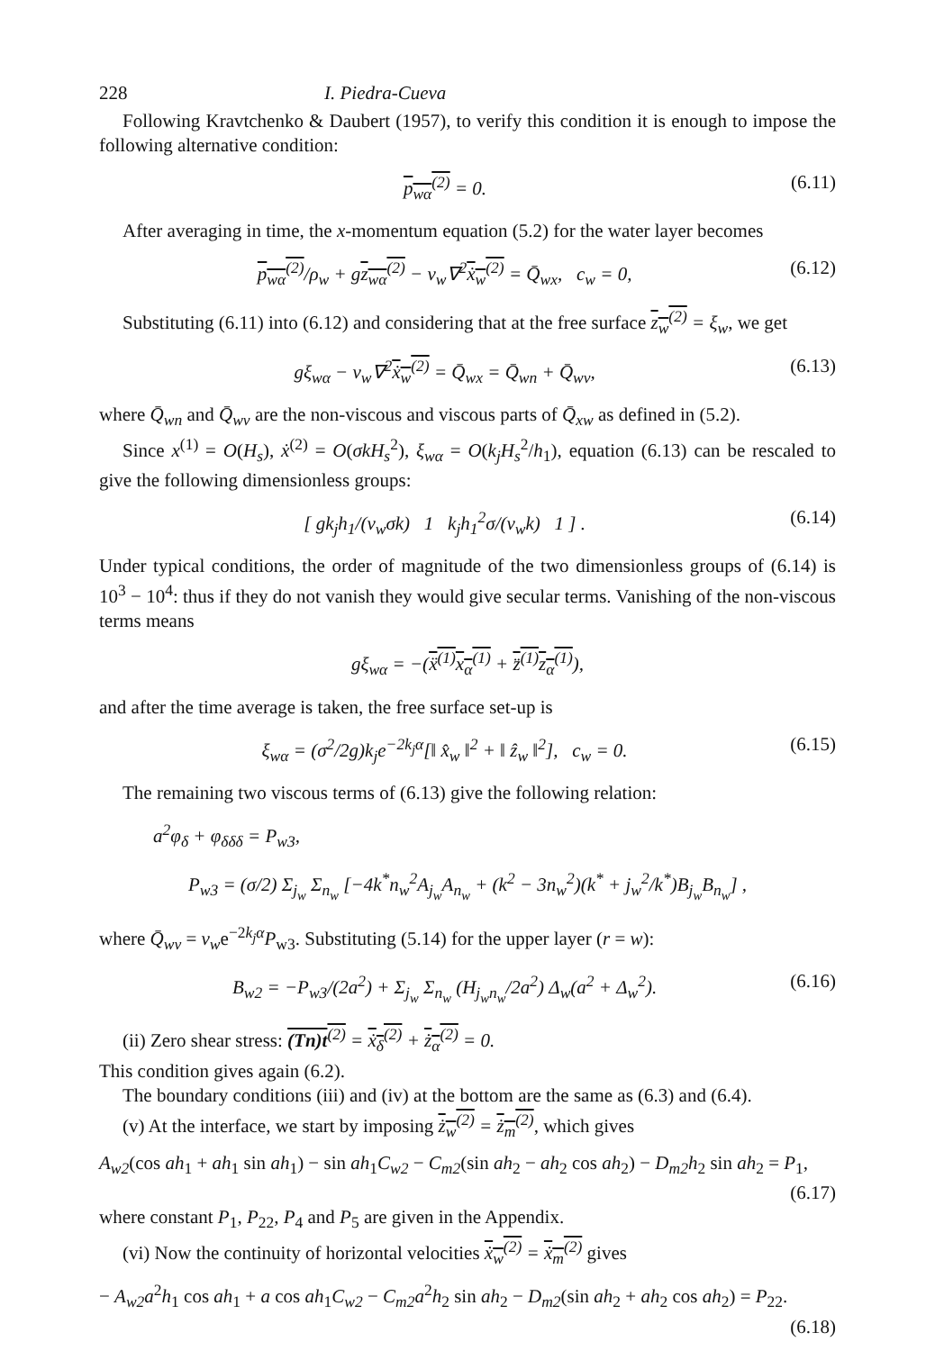228 I. Piedra-Cueva
Following Kravtchenko & Daubert (1957), to verify this condition it is enough to impose the following alternative condition:
p<sub>wα</sub><sup>(2)</sup> = 0. (6.11)
After averaging in time, the x-momentum equation (5.2) for the water layer becomes
p<sub>wα</sub><sup>(2)</sup>/ρ<sub>w</sub> + gz<sub>wα</sub><sup>(2)</sup> − ν<sub>w</sub>∇<sup>2</sup>ẋ<sub>w</sub><sup>(2)</sup> = Q̄<sub>wx</sub>, c<sub>w</sub> = 0, (6.12)
Substituting (6.11) into (6.12) and considering that at the free surface z<sub>w</sub><sup>(2)</sup> = ξ<sub>w</sub>, we get
gξ<sub>wα</sub> − ν<sub>w</sub>∇<sup>2</sup>ẋ<sub>w</sub><sup>(2)</sup> = Q̄<sub>wx</sub> = Q̄<sub>wn</sub> + Q̄<sub>wv</sub>, (6.13)
where Q̄<sub>wn</sub> and Q̄<sub>wv</sub> are the non-viscous and viscous parts of Q̄<sub>xw</sub> as defined in (5.2).
Since x<sup>(1)</sup> = O(H<sub>s</sub>), ẋ<sup>(2)</sup> = O(σkH<sub>s</sub><sup>2</sup>), ξ<sub>wα</sub> = O(k<sub>j</sub>H<sub>s</sub><sup>2</sup>/h<sub>1</sub>), equation (6.13) can be rescaled to give the following dimensionless groups:
[ gk<sub>j</sub>h<sub>1</sub>/(ν<sub>w</sub>σk) 1 k<sub>j</sub>h<sub>1</sub><sup>2</sup>σ/(ν<sub>w</sub>k) 1 ] . (6.14)
Under typical conditions, the order of magnitude of the two dimensionless groups of (6.14) is 10<sup>3</sup> − 10<sup>4</sup>: thus if they do not vanish they would give secular terms. Vanishing of the non-viscous terms means
gξ<sub>wα</sub> = −(ẍ<sup>(1)</sup>x<sub>α</sub><sup>(1)</sup> + z̈<sup>(1)</sup>z<sub>α</sub><sup>(1)</sup>),
and after the time average is taken, the free surface set-up is
ξ<sub>wα</sub> = (σ<sup>2</sup>/2g)k<sub>j</sub>e<sup>−2k<sub>j</sub>α</sup>[‖ x̂<sub>w</sub> ‖<sup>2</sup> + ‖ ẑ<sub>w</sub> ‖<sup>2</sup>], c<sub>w</sub> = 0. (6.15)
The remaining two viscous terms of (6.13) give the following relation:
a<sup>2</sup>φ<sub>δ</sub> + φ<sub>δδδ</sub> = P<sub>w3</sub>,
P<sub>w3</sub> = (σ/2) Σ<sub>j<sub>w</sub></sub> Σ<sub>n<sub>w</sub></sub> [−4k<sup>*</sup>n<sub>w</sub><sup>2</sup>A<sub>j<sub>w</sub></sub>A<sub>n<sub>w</sub></sub> + (k<sup>2</sup> − 3n<sub>w</sub><sup>2</sup>)(k<sup>*</sup> + j<sub>w</sub><sup>2</sup>/k<sup>*</sup>)B<sub>j<sub>w</sub></sub>B<sub>n<sub>w</sub></sub>] ,
where Q̄<sub>wv</sub> = ν<sub>w</sub>e<sup>−2k<sub>j</sub>α</sup>P<sub>w3</sub>. Substituting (5.14) for the upper layer (r = w):
B<sub>w2</sub> = −P<sub>w3</sub>/(2a<sup>2</sup>) + Σ<sub>j<sub>w</sub></sub> Σ<sub>n<sub>w</sub></sub> (H<sub>j<sub>w</sub>n<sub>w</sub></sub>/2a<sup>2</sup>) Δ<sub>w</sub>(a<sup>2</sup> + Δ<sub>w</sub><sup>2</sup>). (6.16)
(ii) Zero shear stress: (Tn)t<sup>(2)</sup> = ẋ<sub>δ</sub><sup>(2)</sup> + ż<sub>α</sub><sup>(2)</sup> = 0.
This condition gives again (6.2).
The boundary conditions (iii) and (iv) at the bottom are the same as (6.3) and (6.4).
(v) At the interface, we start by imposing ż<sub>w</sub><sup>(2)</sup> = ż<sub>m</sub><sup>(2)</sup>, which gives
A<sub>w2</sub>(cos ah<sub>1</sub> + ah<sub>1</sub> sin ah<sub>1</sub>) − sin ah<sub>1</sub>C<sub>w2</sub> − C<sub>m2</sub>(sin ah<sub>2</sub> − ah<sub>2</sub> cos ah<sub>2</sub>) − D<sub>m2</sub>h<sub>2</sub> sin ah<sub>2</sub> = P<sub>1</sub>,
(6.17)
where constant P<sub>1</sub>, P<sub>22</sub>, P<sub>4</sub> and P<sub>5</sub> are given in the Appendix.
(vi) Now the continuity of horizontal velocities ẋ<sub>w</sub><sup>(2)</sup> = ẋ<sub>m</sub><sup>(2)</sup> gives
− A<sub>w2</sub>a<sup>2</sup>h<sub>1</sub> cos ah<sub>1</sub> + a cos ah<sub>1</sub>C<sub>w2</sub> − C<sub>m2</sub>a<sup>2</sup>h<sub>2</sub> sin ah<sub>2</sub> − D<sub>m2</sub>(sin ah<sub>2</sub> + ah<sub>2</sub> cos ah<sub>2</sub>) = P<sub>22</sub>.
(6.18)